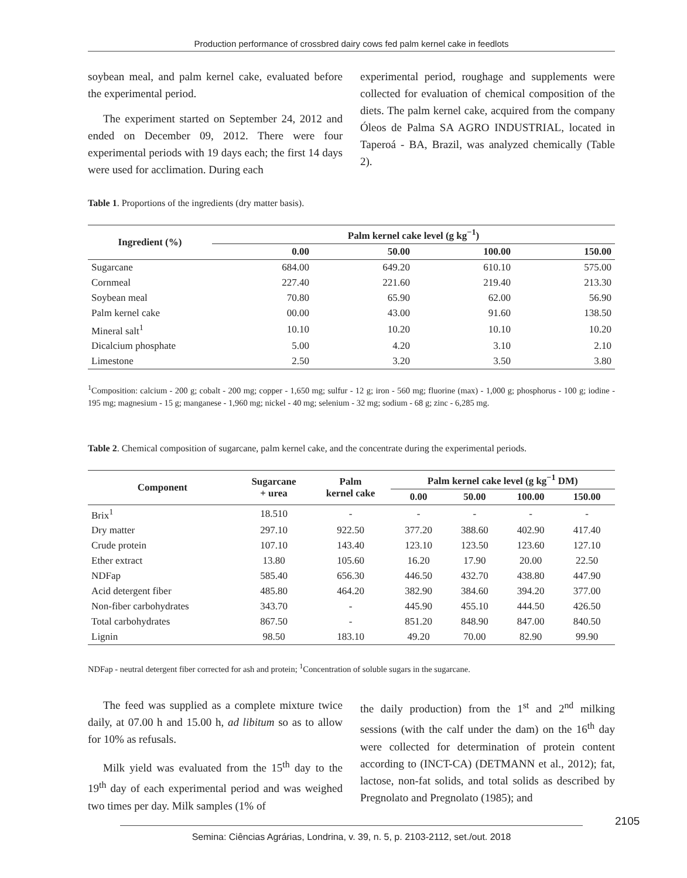Production performance of crossbred dairy cows fed palm kernel cake in feedlots
soybean meal, and palm kernel cake, evaluated before the experimental period.
The experiment started on September 24, 2012 and ended on December 09, 2012. There were four experimental periods with 19 days each; the first 14 days were used for acclimation. During each
experimental period, roughage and supplements were collected for evaluation of chemical composition of the diets. The palm kernel cake, acquired from the company Óleos de Palma SA AGRO INDUSTRIAL, located in Taperoá - BA, Brazil, was analyzed chemically (Table 2).
Table 1. Proportions of the ingredients (dry matter basis).
| Ingredient (%) | Palm kernel cake level (g kg<sup>−1</sup>) | | | |
| --- | --- | --- | --- | --- |
| | 0.00 | 50.00 | 100.00 | 150.00 |
| Sugarcane | 684.00 | 649.20 | 610.10 | 575.00 |
| Cornmeal | 227.40 | 221.60 | 219.40 | 213.30 |
| Soybean meal | 70.80 | 65.90 | 62.00 | 56.90 |
| Palm kernel cake | 00.00 | 43.00 | 91.60 | 138.50 |
| Mineral salt<sup>1</sup> | 10.10 | 10.20 | 10.10 | 10.20 |
| Dicalcium phosphate | 5.00 | 4.20 | 3.10 | 2.10 |
| Limestone | 2.50 | 3.20 | 3.50 | 3.80 |
<sup>1</sup> Composition: calcium - 200 g; cobalt - 200 mg; copper - 1,650 mg; sulfur - 12 g; iron - 560 mg; fluorine (max) - 1,000 g; phosphorus - 100 g; iodine - 195 mg; magnesium - 15 g; manganese - 1,960 mg; nickel - 40 mg; selenium - 32 mg; sodium - 68 g; zinc - 6,285 mg.
Table 2. Chemical composition of sugarcane, palm kernel cake, and the concentrate during the experimental periods.
| Component | Sugarcane + urea | Palm kernel cake | Palm kernel cake level (g kg<sup>−1</sup> DM) | | | |
| --- | --- | --- | --- | --- | --- | --- |
| | | | 0.00 | 50.00 | 100.00 | 150.00 |
| Brix<sup>1</sup> | 18.510 | - | - | - | - | - |
| Dry matter | 297.10 | 922.50 | 377.20 | 388.60 | 402.90 | 417.40 |
| Crude protein | 107.10 | 143.40 | 123.10 | 123.50 | 123.60 | 127.10 |
| Ether extract | 13.80 | 105.60 | 16.20 | 17.90 | 20.00 | 22.50 |
| NDFap | 585.40 | 656.30 | 446.50 | 432.70 | 438.80 | 447.90 |
| Acid detergent fiber | 485.80 | 464.20 | 382.90 | 384.60 | 394.20 | 377.00 |
| Non-fiber carbohydrates | 343.70 | - | 445.90 | 455.10 | 444.50 | 426.50 |
| Total carbohydrates | 867.50 | - | 851.20 | 848.90 | 847.00 | 840.50 |
| Lignin | 98.50 | 183.10 | 49.20 | 70.00 | 82.90 | 99.90 |
NDFap - neutral detergent fiber corrected for ash and protein; <sup>1</sup>Concentration of soluble sugars in the sugarcane.
The feed was supplied as a complete mixture twice daily, at 07.00 h and 15.00 h, ad libitum so as to allow for 10% as refusals.
Milk yield was evaluated from the 15<sup>th</sup> day to the 19<sup>th</sup> day of each experimental period and was weighed two times per day. Milk samples (1% of
the daily production) from the 1<sup>st</sup> and 2<sup>nd</sup> milking sessions (with the calf under the dam) on the 16<sup>th</sup> day were collected for determination of protein content according to (INCT-CA) (DETMANN et al., 2012); fat, lactose, non-fat solids, and total solids as described by Pregnolato and Pregnolato (1985); and
2105
Semina: Ciências Agrárias, Londrina, v. 39, n. 5, p. 2103-2112, set./out. 2018